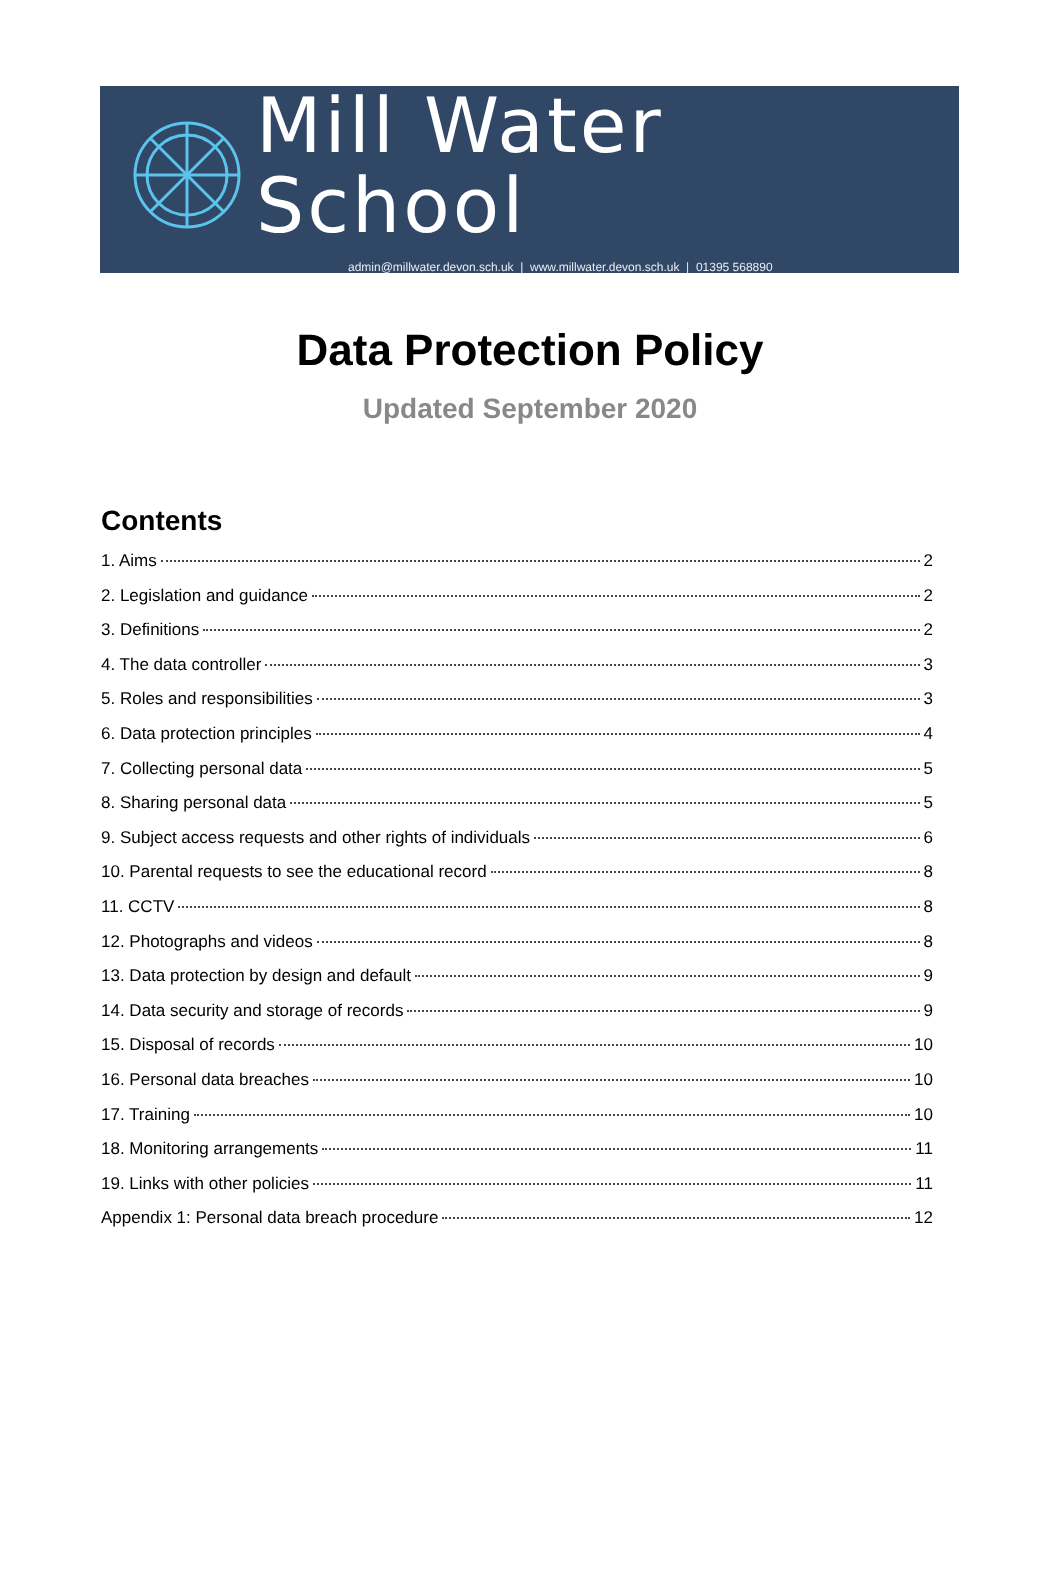Mill Water School
admin@millwater.devon.sch.uk | www.millwater.devon.sch.uk | 01395 568890
Data Protection Policy
Updated September 2020
Contents
1. Aims 2
2. Legislation and guidance 2
3. Definitions 2
4. The data controller 3
5. Roles and responsibilities 3
6. Data protection principles 4
7. Collecting personal data 5
8. Sharing personal data 5
9. Subject access requests and other rights of individuals 6
10. Parental requests to see the educational record 8
11. CCTV 8
12. Photographs and videos 8
13. Data protection by design and default 9
14. Data security and storage of records 9
15. Disposal of records 10
16. Personal data breaches 10
17. Training 10
18. Monitoring arrangements 11
19. Links with other policies 11
Appendix 1: Personal data breach procedure 12